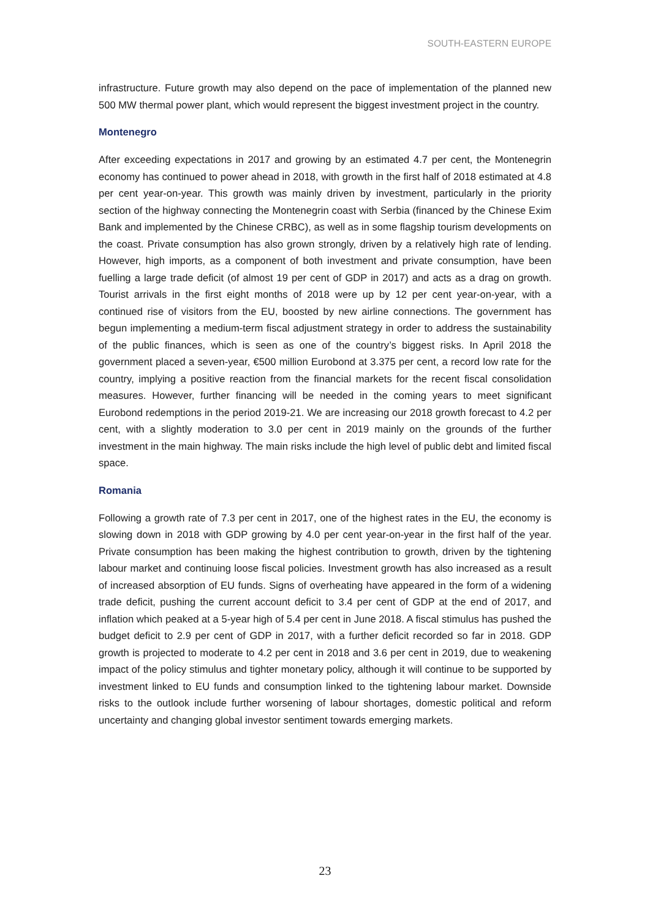SOUTH-EASTERN EUROPE
infrastructure. Future growth may also depend on the pace of implementation of the planned new 500 MW thermal power plant, which would represent the biggest investment project in the country.
Montenegro
After exceeding expectations in 2017 and growing by an estimated 4.7 per cent, the Montenegrin economy has continued to power ahead in 2018, with growth in the first half of 2018 estimated at 4.8 per cent year-on-year. This growth was mainly driven by investment, particularly in the priority section of the highway connecting the Montenegrin coast with Serbia (financed by the Chinese Exim Bank and implemented by the Chinese CRBC), as well as in some flagship tourism developments on the coast. Private consumption has also grown strongly, driven by a relatively high rate of lending. However, high imports, as a component of both investment and private consumption, have been fuelling a large trade deficit (of almost 19 per cent of GDP in 2017) and acts as a drag on growth. Tourist arrivals in the first eight months of 2018 were up by 12 per cent year-on-year, with a continued rise of visitors from the EU, boosted by new airline connections. The government has begun implementing a medium-term fiscal adjustment strategy in order to address the sustainability of the public finances, which is seen as one of the country’s biggest risks. In April 2018 the government placed a seven-year, €500 million Eurobond at 3.375 per cent, a record low rate for the country, implying a positive reaction from the financial markets for the recent fiscal consolidation measures. However, further financing will be needed in the coming years to meet significant Eurobond redemptions in the period 2019-21. We are increasing our 2018 growth forecast to 4.2 per cent, with a slightly moderation to 3.0 per cent in 2019 mainly on the grounds of the further investment in the main highway. The main risks include the high level of public debt and limited fiscal space.
Romania
Following a growth rate of 7.3 per cent in 2017, one of the highest rates in the EU, the economy is slowing down in 2018 with GDP growing by 4.0 per cent year-on-year in the first half of the year. Private consumption has been making the highest contribution to growth, driven by the tightening labour market and continuing loose fiscal policies. Investment growth has also increased as a result of increased absorption of EU funds. Signs of overheating have appeared in the form of a widening trade deficit, pushing the current account deficit to 3.4 per cent of GDP at the end of 2017, and inflation which peaked at a 5-year high of 5.4 per cent in June 2018. A fiscal stimulus has pushed the budget deficit to 2.9 per cent of GDP in 2017, with a further deficit recorded so far in 2018. GDP growth is projected to moderate to 4.2 per cent in 2018 and 3.6 per cent in 2019, due to weakening impact of the policy stimulus and tighter monetary policy, although it will continue to be supported by investment linked to EU funds and consumption linked to the tightening labour market. Downside risks to the outlook include further worsening of labour shortages, domestic political and reform uncertainty and changing global investor sentiment towards emerging markets.
23